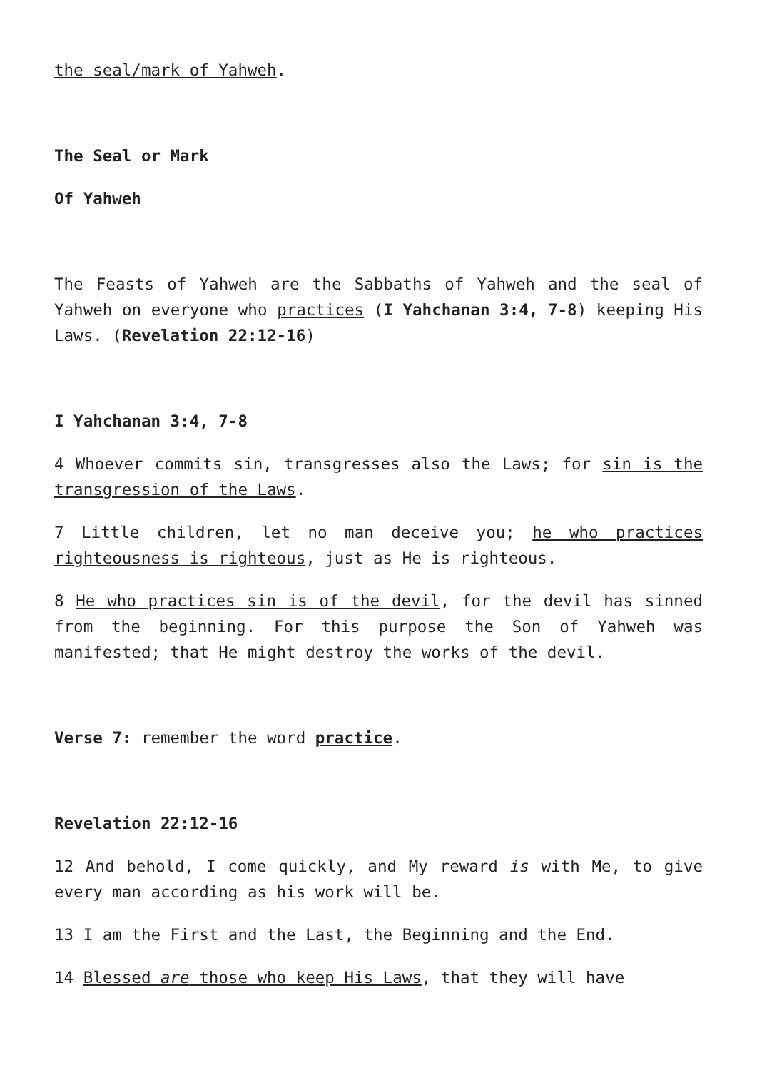the seal/mark of Yahweh.
The Seal or Mark
Of Yahweh
The Feasts of Yahweh are the Sabbaths of Yahweh and the seal of Yahweh on everyone who practices (I Yahchanan 3:4, 7-8) keeping His Laws. (Revelation 22:12-16)
I Yahchanan 3:4, 7-8
4 Whoever commits sin, transgresses also the Laws; for sin is the transgression of the Laws.
7 Little children, let no man deceive you; he who practices righteousness is righteous, just as He is righteous.
8 He who practices sin is of the devil, for the devil has sinned from the beginning. For this purpose the Son of Yahweh was manifested; that He might destroy the works of the devil.
Verse 7: remember the word practice.
Revelation 22:12-16
12 And behold, I come quickly, and My reward is with Me, to give every man according as his work will be.
13 I am the First and the Last, the Beginning and the End.
14 Blessed are those who keep His Laws, that they will have